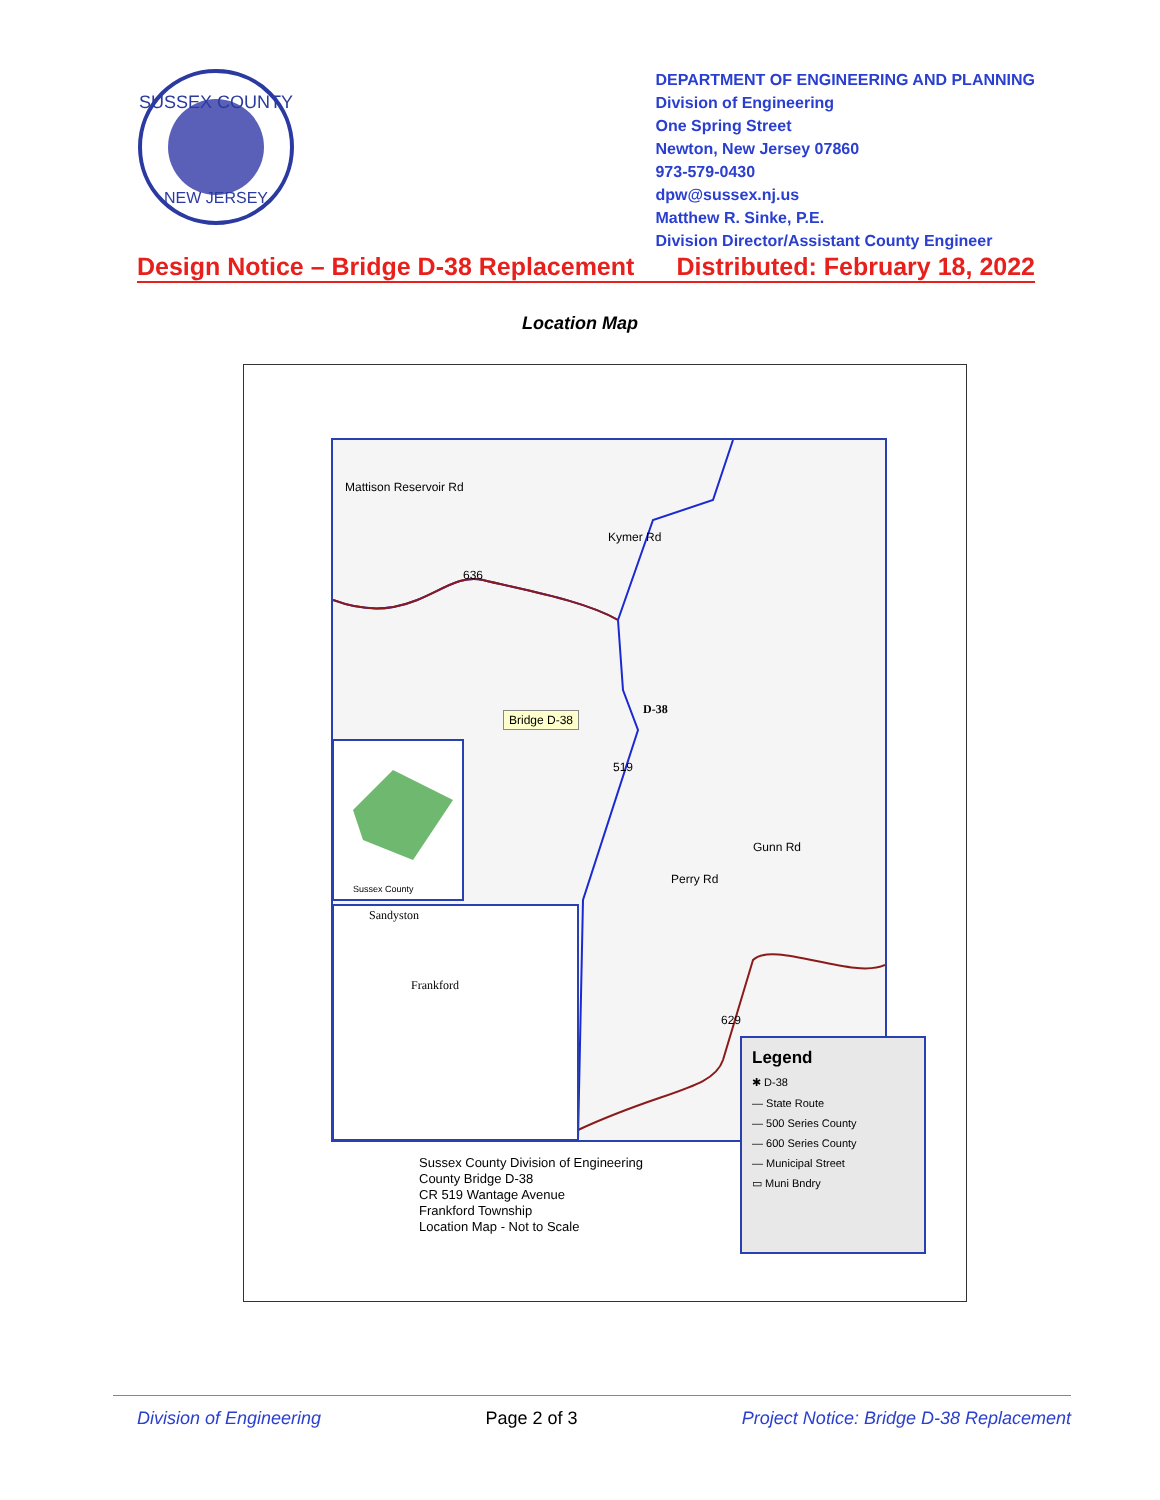SUSSEX COUNTY
NEW JERSEY
DEPARTMENT OF ENGINEERING AND PLANNING
Division of Engineering
One Spring Street
Newton, New Jersey 07860
973-579-0430
dpw@sussex.nj.us
Matthew R. Sinke, P.E.
Division Director/Assistant County Engineer
Design Notice – Bridge D-38 Replacement Distributed: February 18, 2022
Location Map
Mattison Reservoir Rd
Kymer Rd
636
D-38
Bridge D-38
519
Sussex County
Perry Rd
Gunn Rd
Sandyston
Frankford
629
Legend
✱ D-38
— State Route
— 500 Series County
— 600 Series County
— Municipal Street
▭ Muni Bndry
Sussex County Division of Engineering
County Bridge D-38
CR 519 Wantage Avenue
Frankford Township
Location Map - Not to Scale
Division of Engineering Page 2 of 3 Project Notice: Bridge D-38 Replacement